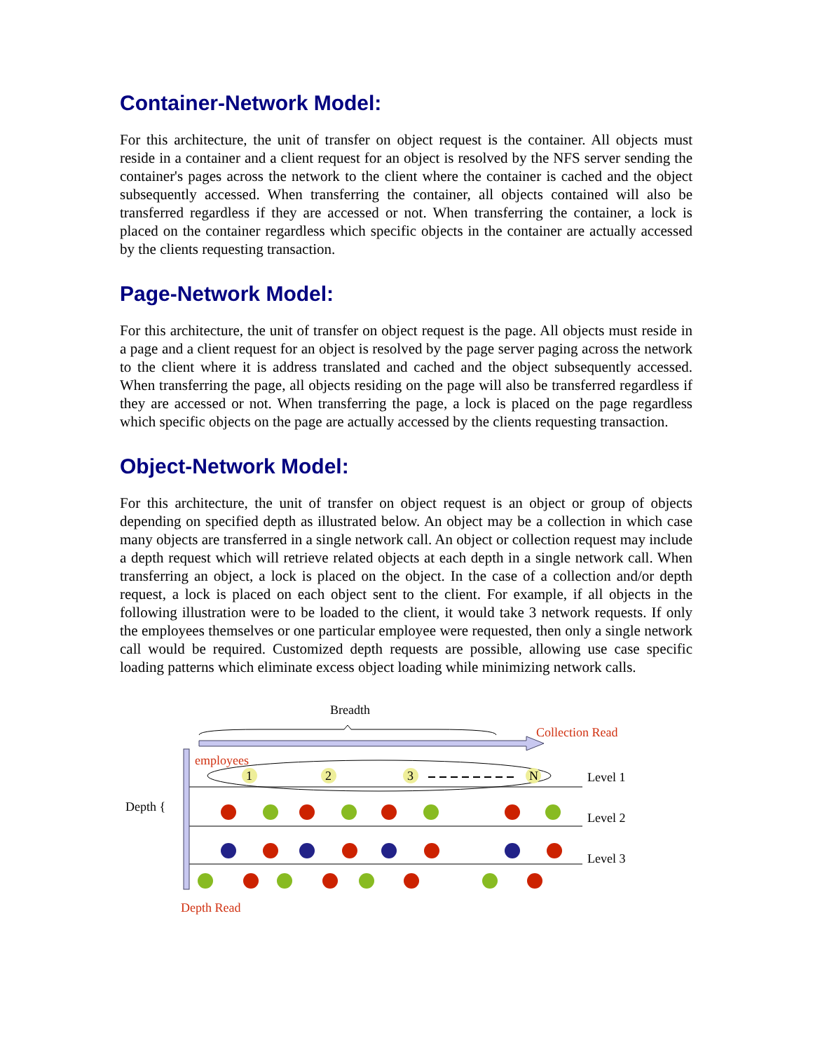Container-Network Model:
For this architecture, the unit of transfer on object request is the container. All objects must reside in a container and a client request for an object is resolved by the NFS server sending the container's pages across the network to the client where the container is cached and the object subsequently accessed. When transferring the container, all objects contained will also be transferred regardless if they are accessed or not. When transferring the container, a lock is placed on the container regardless which specific objects in the container are actually accessed by the clients requesting transaction.
Page-Network Model:
For this architecture, the unit of transfer on object request is the page. All objects must reside in a page and a client request for an object is resolved by the page server paging across the network to the client where it is address translated and cached and the object subsequently accessed. When transferring the page, all objects residing on the page will also be transferred regardless if they are accessed or not. When transferring the page, a lock is placed on the page regardless which specific objects on the page are actually accessed by the clients requesting transaction.
Object-Network Model:
For this architecture, the unit of transfer on object request is an object or group of objects depending on specified depth as illustrated below. An object may be a collection in which case many objects are transferred in a single network call. An object or collection request may include a depth request which will retrieve related objects at each depth in a single network call. When transferring an object, a lock is placed on the object. In the case of a collection and/or depth request, a lock is placed on each object sent to the client. For example, if all objects in the following illustration were to be loaded to the client, it would take 3 network requests. If only the employees themselves or one particular employee were requested, then only a single network call would be required. Customized depth requests are possible, allowing use case specific loading patterns which eliminate excess object loading while minimizing network calls.
Breadth
Collection Read
employees
Level 1
Level 2
Level 3
Depth {
1
2
3
N
Depth Read